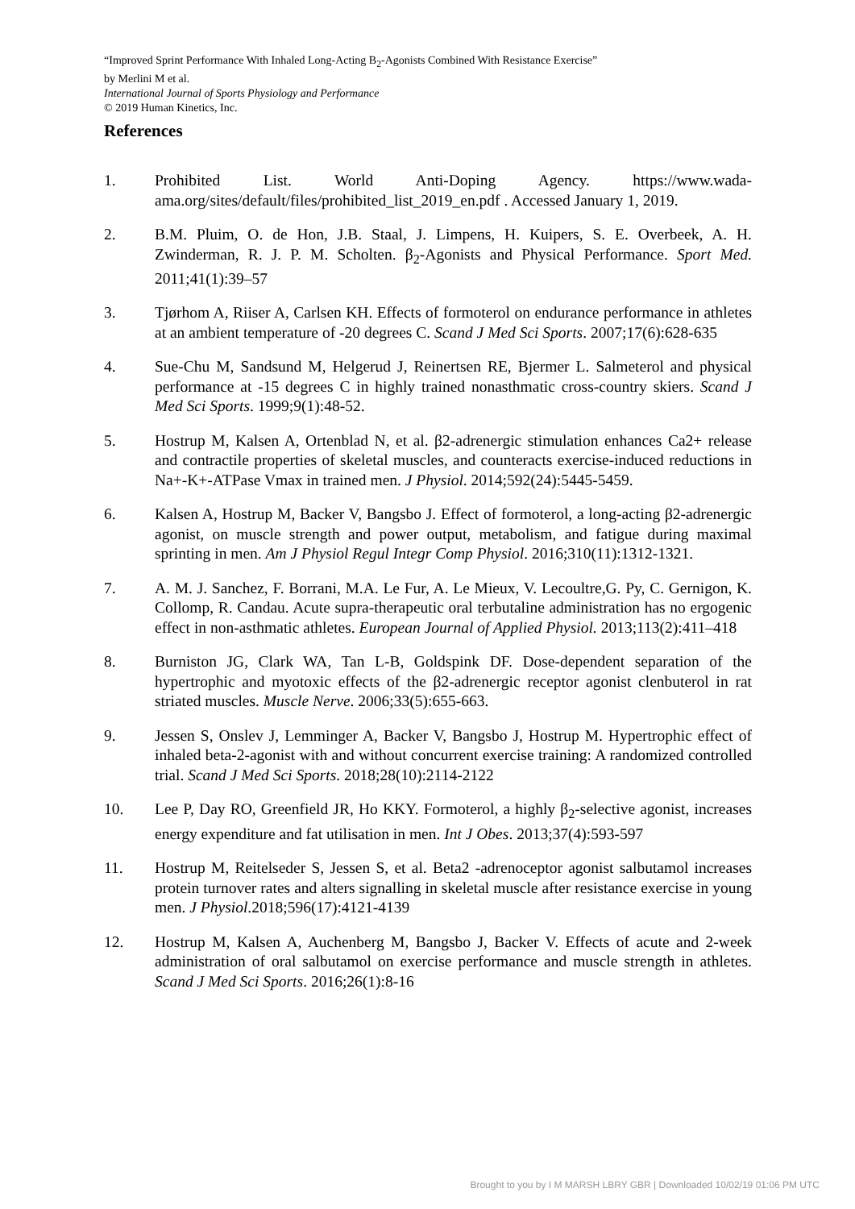“Improved Sprint Performance With Inhaled Long-Acting B<sub>2</sub>-Agonists Combined With Resistance Exercise”
by Merlini M et al.
International Journal of Sports Physiology and Performance
© 2019 Human Kinetics, Inc.
References
1. Prohibited List. World Anti-Doping Agency. https://www.wada-ama.org/sites/default/files/prohibited_list_2019_en.pdf . Accessed January 1, 2019.
2. B.M. Pluim, O. de Hon, J.B. Staal, J. Limpens, H. Kuipers, S. E. Overbeek, A. H. Zwinderman, R. J. P. M. Scholten. β<sub>2</sub>-Agonists and Physical Performance. Sport Med. 2011;41(1):39–57
3. Tjørhom A, Riiser A, Carlsen KH. Effects of formoterol on endurance performance in athletes at an ambient temperature of -20 degrees C. Scand J Med Sci Sports. 2007;17(6):628-635
4. Sue-Chu M, Sandsund M, Helgerud J, Reinertsen RE, Bjermer L. Salmeterol and physical performance at -15 degrees C in highly trained nonasthmatic cross-country skiers. Scand J Med Sci Sports. 1999;9(1):48-52.
5. Hostrup M, Kalsen A, Ortenblad N, et al. β2-adrenergic stimulation enhances Ca2+ release and contractile properties of skeletal muscles, and counteracts exercise-induced reductions in Na+-K+-ATPase Vmax in trained men. J Physiol. 2014;592(24):5445-5459.
6. Kalsen A, Hostrup M, Backer V, Bangsbo J. Effect of formoterol, a long-acting β2-adrenergic agonist, on muscle strength and power output, metabolism, and fatigue during maximal sprinting in men. Am J Physiol Regul Integr Comp Physiol. 2016;310(11):1312-1321.
7. A. M. J. Sanchez, F. Borrani, M.A. Le Fur, A. Le Mieux, V. Lecoultre,G. Py, C. Gernigon, K. Collomp, R. Candau. Acute supra-therapeutic oral terbutaline administration has no ergogenic effect in non-asthmatic athletes. European Journal of Applied Physiol. 2013;113(2):411–418
8. Burniston JG, Clark WA, Tan L-B, Goldspink DF. Dose-dependent separation of the hypertrophic and myotoxic effects of the β2-adrenergic receptor agonist clenbuterol in rat striated muscles. Muscle Nerve. 2006;33(5):655-663.
9. Jessen S, Onslev J, Lemminger A, Backer V, Bangsbo J, Hostrup M. Hypertrophic effect of inhaled beta-2-agonist with and without concurrent exercise training: A randomized controlled trial. Scand J Med Sci Sports. 2018;28(10):2114-2122
10. Lee P, Day RO, Greenfield JR, Ho KKY. Formoterol, a highly β<sub>2</sub>-selective agonist, increases energy expenditure and fat utilisation in men. Int J Obes. 2013;37(4):593-597
11. Hostrup M, Reitelseder S, Jessen S, et al. Beta2 -adrenoceptor agonist salbutamol increases protein turnover rates and alters signalling in skeletal muscle after resistance exercise in young men. J Physiol.2018;596(17):4121-4139
12. Hostrup M, Kalsen A, Auchenberg M, Bangsbo J, Backer V. Effects of acute and 2-week administration of oral salbutamol on exercise performance and muscle strength in athletes. Scand J Med Sci Sports. 2016;26(1):8-16
Brought to you by I M MARSH LBRY GBR | Downloaded 10/02/19 01:06 PM UTC